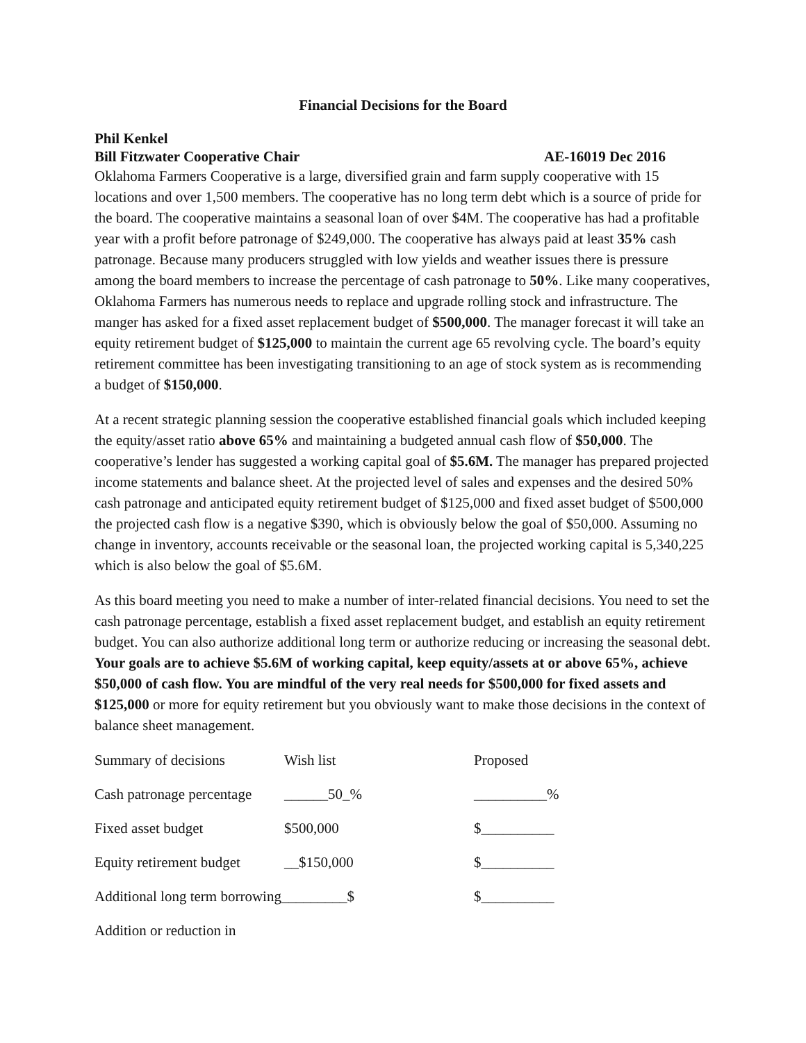Financial Decisions for the Board
Phil Kenkel
Bill Fitzwater Cooperative Chair AE-16019 Dec 2016
Oklahoma Farmers Cooperative is a large, diversified grain and farm supply cooperative with 15 locations and over 1,500 members. The cooperative has no long term debt which is a source of pride for the board. The cooperative maintains a seasonal loan of over $4M. The cooperative has had a profitable year with a profit before patronage of $249,000. The cooperative has always paid at least 35% cash patronage. Because many producers struggled with low yields and weather issues there is pressure among the board members to increase the percentage of cash patronage to 50%. Like many cooperatives, Oklahoma Farmers has numerous needs to replace and upgrade rolling stock and infrastructure. The manger has asked for a fixed asset replacement budget of $500,000. The manager forecast it will take an equity retirement budget of $125,000 to maintain the current age 65 revolving cycle. The board’s equity retirement committee has been investigating transitioning to an age of stock system as is recommending a budget of $150,000.
At a recent strategic planning session the cooperative established financial goals which included keeping the equity/asset ratio above 65% and maintaining a budgeted annual cash flow of $50,000. The cooperative’s lender has suggested a working capital goal of $5.6M. The manager has prepared projected income statements and balance sheet. At the projected level of sales and expenses and the desired 50% cash patronage and anticipated equity retirement budget of $125,000 and fixed asset budget of $500,000 the projected cash flow is a negative $390, which is obviously below the goal of $50,000. Assuming no change in inventory, accounts receivable or the seasonal loan, the projected working capital is 5,340,225 which is also below the goal of $5.6M.
As this board meeting you need to make a number of inter-related financial decisions. You need to set the cash patronage percentage, establish a fixed asset replacement budget, and establish an equity retirement budget. You can also authorize additional long term or authorize reducing or increasing the seasonal debt. Your goals are to achieve $5.6M of working capital, keep equity/assets at or above 65%, achieve $50,000 of cash flow. You are mindful of the very real needs for $500,000 for fixed assets and $125,000 or more for equity retirement but you obviously want to make those decisions in the context of balance sheet management.
| Summary of decisions | Wish list | Proposed |
| Cash patronage percentage | ______50_% | __________% |
| Fixed asset budget | $500,000 | $__________ |
| Equity retirement budget | __$150,000 | $__________ |
| Additional long term borrowing_________$ | | $__________ |
| Addition or reduction in | | |